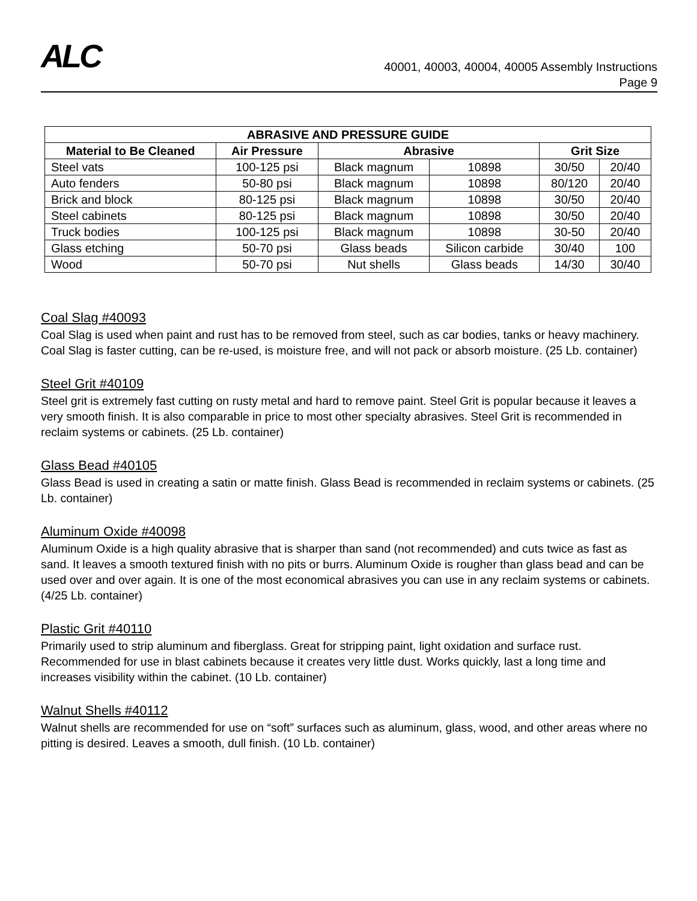ALC
40001, 40003, 40004, 40005 Assembly Instructions
Page 9
| ABRASIVE AND PRESSURE GUIDE | | | | | |
| --- | --- | --- | --- | --- | --- |
| Material to Be Cleaned | Air Pressure | Abrasive | | Grit Size | |
| Steel vats | 100-125 psi | Black magnum | 10898 | 30/50 | 20/40 |
| Auto fenders | 50-80 psi | Black magnum | 10898 | 80/120 | 20/40 |
| Brick and block | 80-125 psi | Black magnum | 10898 | 30/50 | 20/40 |
| Steel cabinets | 80-125 psi | Black magnum | 10898 | 30/50 | 20/40 |
| Truck bodies | 100-125 psi | Black magnum | 10898 | 30-50 | 20/40 |
| Glass etching | 50-70 psi | Glass beads | Silicon carbide | 30/40 | 100 |
| Wood | 50-70 psi | Nut shells | Glass beads | 14/30 | 30/40 |
Coal Slag #40093
Coal Slag is used when paint and rust has to be removed from steel, such as car bodies, tanks or heavy machinery. Coal Slag is faster cutting, can be re-used, is moisture free, and will not pack or absorb moisture. (25 Lb. container)
Steel Grit #40109
Steel grit is extremely fast cutting on rusty metal and hard to remove paint. Steel Grit is popular because it leaves a very smooth finish. It is also comparable in price to most other specialty abrasives. Steel Grit is recommended in reclaim systems or cabinets. (25 Lb. container)
Glass Bead #40105
Glass Bead is used in creating a satin or matte finish. Glass Bead is recommended in reclaim systems or cabinets. (25 Lb. container)
Aluminum Oxide #40098
Aluminum Oxide is a high quality abrasive that is sharper than sand (not recommended) and cuts twice as fast as sand. It leaves a smooth textured finish with no pits or burrs. Aluminum Oxide is rougher than glass bead and can be used over and over again. It is one of the most economical abrasives you can use in any reclaim systems or cabinets. (4/25 Lb. container)
Plastic Grit #40110
Primarily used to strip aluminum and fiberglass. Great for stripping paint, light oxidation and surface rust. Recommended for use in blast cabinets because it creates very little dust. Works quickly, last a long time and increases visibility within the cabinet. (10 Lb. container)
Walnut Shells #40112
Walnut shells are recommended for use on “soft” surfaces such as aluminum, glass, wood, and other areas where no pitting is desired. Leaves a smooth, dull finish. (10 Lb. container)